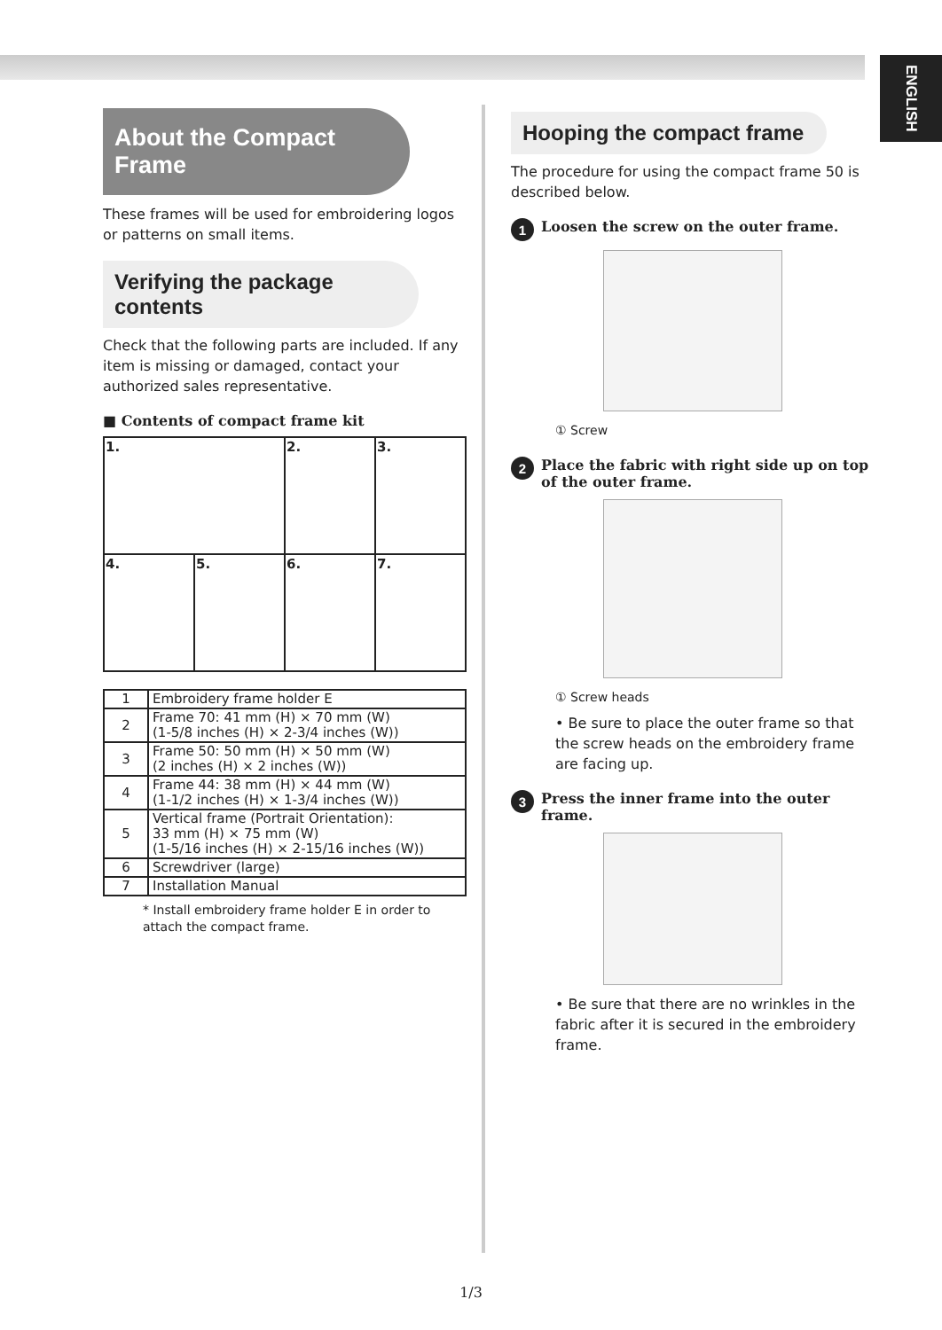ENGLISH
About the Compact Frame
These frames will be used for embroidering logos or patterns on small items.
Verifying the package contents
Check that the following parts are included. If any item is missing or damaged, contact your authorized sales representative.
■ Contents of compact frame kit
| 1. | | 2. | 3. |
| 4. | 5. | 6. | 7. |
| 1 | Embroidery frame holder E |
| 2 | Frame 70: 41 mm (H) × 70 mm (W) (1-5/8 inches (H) × 2-3/4 inches (W)) |
| 3 | Frame 50: 50 mm (H) × 50 mm (W) (2 inches (H) × 2 inches (W)) |
| 4 | Frame 44: 38 mm (H) × 44 mm (W) (1-1/2 inches (H) × 1-3/4 inches (W)) |
| 5 | Vertical frame (Portrait Orientation): 33 mm (H) × 75 mm (W) (1-5/16 inches (H) × 2-15/16 inches (W)) |
| 6 | Screwdriver (large) |
| 7 | Installation Manual |
* Install embroidery frame holder E in order to attach the compact frame.
Hooping the compact frame
The procedure for using the compact frame 50 is described below.
1
Loosen the screw on the outer frame.
① Screw
2
Place the fabric with right side up on top of the outer frame.
① Screw heads
• Be sure to place the outer frame so that the screw heads on the embroidery frame are facing up.
3
Press the inner frame into the outer frame.
• Be sure that there are no wrinkles in the fabric after it is secured in the embroidery frame.
1/3